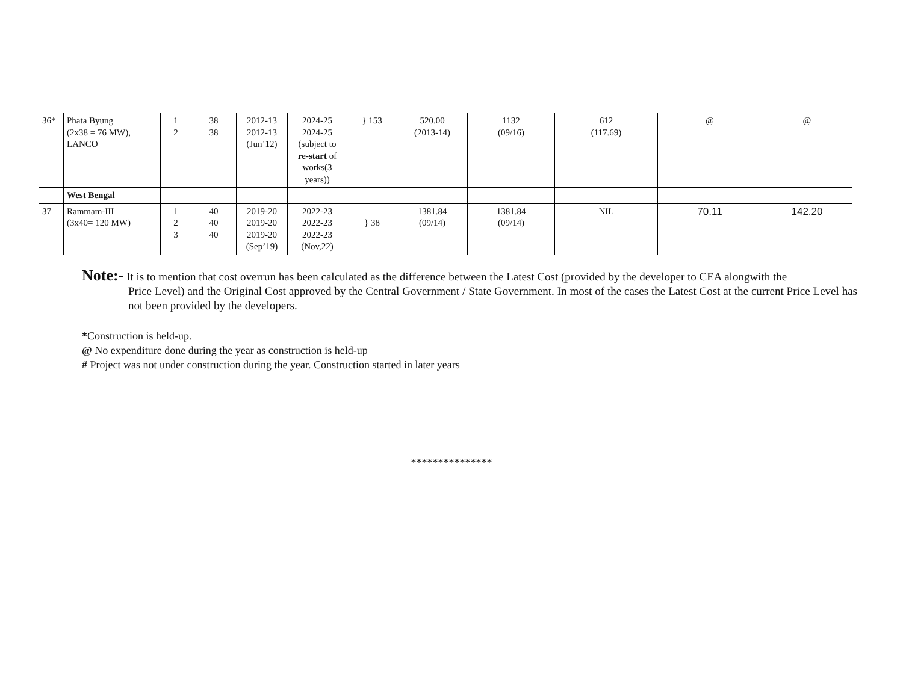| 36* | Phata Byung (2x38 = 76 MW), LANCO | 1 2 | 38 38 | 2012-13 2012-13 (Jun’12) | 2024-25 2024-25 (subject to re-start of works(3 years)) | } 153 | 520.00 (2013-14) | 1132 (09/16) | 612 (117.69) | @ | @ |
| | West Bengal | | | | | | | | | | |
| 37 | Rammam-III (3x40= 120 MW) | 1 2 3 | 40 40 40 | 2019-20 2019-20 2019-20 (Sep’19) | 2022-23 2022-23 2022-23 (Nov,22) | } 38 | 1381.84 (09/14) | 1381.84 (09/14) | NIL | 70.11 | 142.20 |
Note:- It is to mention that cost overrun has been calculated as the difference between the Latest Cost (provided by the developer to CEA alongwith the
Price Level) and the Original Cost approved by the Central Government / State Government. In most of the cases the Latest Cost at the current Price Level has not been provided by the developers.
*Construction is held-up.
@ No expenditure done during the year as construction is held-up
# Project was not under construction during the year. Construction started in later years
***************